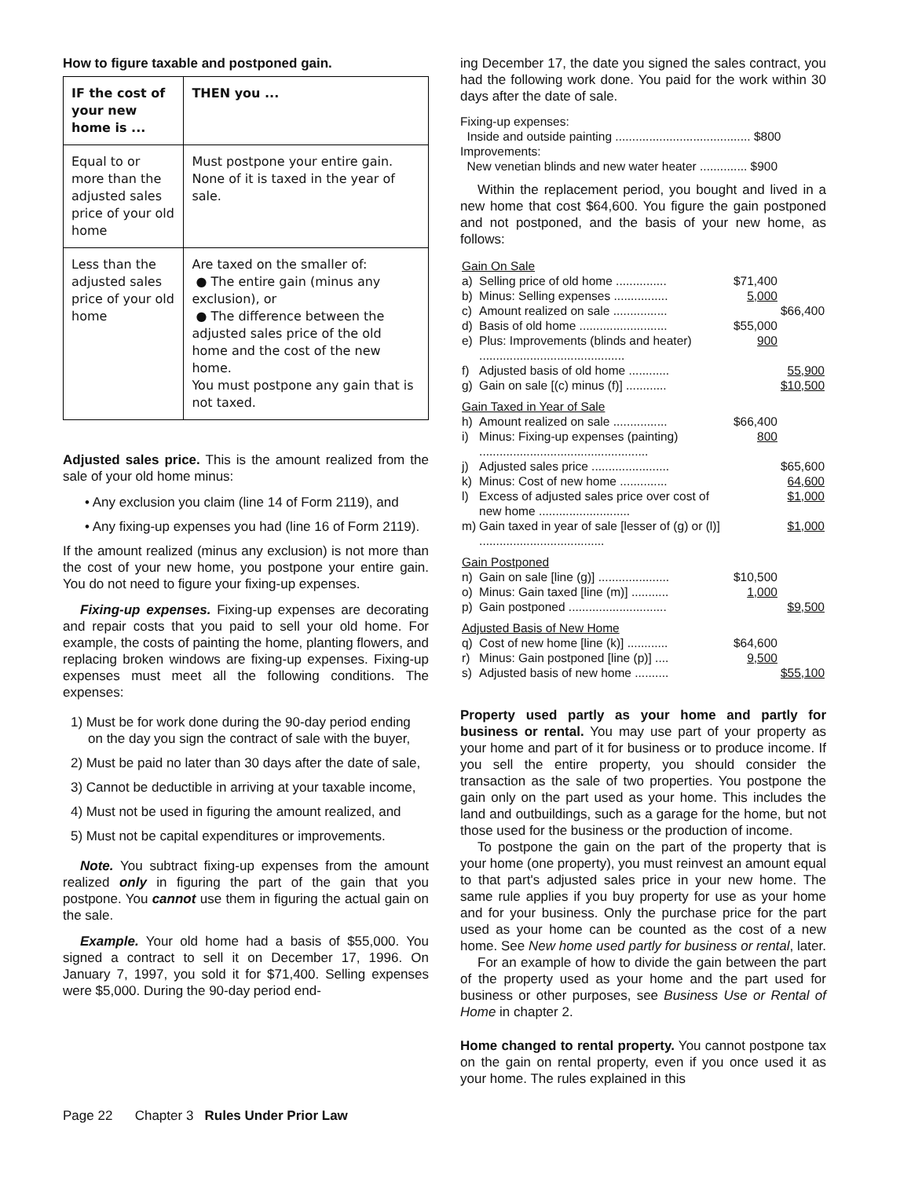How to figure taxable and postponed gain.
| IF the cost of your new home is ... | THEN you ... |
| --- | --- |
| Equal to or more than the adjusted sales price of your old home | Must postpone your entire gain. None of it is taxed in the year of sale. |
| Less than the adjusted sales price of your old home | Are taxed on the smaller of: ● The entire gain (minus any exclusion), or ● The difference between the adjusted sales price of the old home and the cost of the new home. You must postpone any gain that is not taxed. |
Adjusted sales price. This is the amount realized from the sale of your old home minus:
• Any exclusion you claim (line 14 of Form 2119), and
• Any fixing-up expenses you had (line 16 of Form 2119).
If the amount realized (minus any exclusion) is not more than the cost of your new home, you postpone your entire gain. You do not need to figure your fixing-up expenses.
Fixing-up expenses. Fixing-up expenses are decorating and repair costs that you paid to sell your old home. For example, the costs of painting the home, planting flowers, and replacing broken windows are fixing-up expenses. Fixing-up expenses must meet all the following conditions. The expenses:
1) Must be for work done during the 90-day period ending on the day you sign the contract of sale with the buyer,
2) Must be paid no later than 30 days after the date of sale,
3) Cannot be deductible in arriving at your taxable income,
4) Must not be used in figuring the amount realized, and
5) Must not be capital expenditures or improvements.
Note. You subtract fixing-up expenses from the amount realized only in figuring the part of the gain that you postpone. You cannot use them in figuring the actual gain on the sale.
Example. Your old home had a basis of $55,000. You signed a contract to sell it on December 17, 1996. On January 7, 1997, you sold it for $71,400. Selling expenses were $5,000. During the 90-day period end-
ing December 17, the date you signed the sales contract, you had the following work done. You paid for the work within 30 days after the date of sale.
Fixing-up expenses:
Inside and outside painting ........................................ $800
Improvements:
New venetian blinds and new water heater .............. $900
Within the replacement period, you bought and lived in a new home that cost $64,600. You figure the gain postponed and not postponed, and the basis of your new home, as follows:
| Gain On Sale | | | |
| a) | Selling price of old home ............... | $71,400 | |
| b) | Minus: Selling expenses ................ | 5,000 | |
| c) | Amount realized on sale ................ | | $66,400 |
| d) | Basis of old home .......................... | $55,000 | |
| e) | Plus: Improvements (blinds and heater) ........................................... | 900 | |
| f) | Adjusted basis of old home ............ | | 55,900 |
| g) | Gain on sale [(c) minus (f)] ............ | | $10,500 |
| Gain Taxed in Year of Sale | | | |
| h) | Amount realized on sale ................ | $66,400 | |
| i) | Minus: Fixing-up expenses (painting) .................................................. | 800 | |
| j) | Adjusted sales price ....................... | | $65,600 |
| k) | Minus: Cost of new home .............. | | 64,600 |
| l) | Excess of adjusted sales price over cost of new home ........................... | | $1,000 |
| m) | Gain taxed in year of sale [lesser of (g) or (l)] ..................................... | | $1,000 |
| Gain Postponed | | | |
| n) | Gain on sale [line (g)] ..................... | $10,500 | |
| o) | Minus: Gain taxed [line (m)] ........... | 1,000 | |
| p) | Gain postponed ............................. | | $9,500 |
| Adjusted Basis of New Home | | | |
| q) | Cost of new home [line (k)] ............ | $64,600 | |
| r) | Minus: Gain postponed [line (p)] .... | 9,500 | |
| s) | Adjusted basis of new home .......... | | $55,100 |
Property used partly as your home and partly for business or rental. You may use part of your property as your home and part of it for business or to produce income. If you sell the entire property, you should consider the transaction as the sale of two properties. You postpone the gain only on the part used as your home. This includes the land and outbuildings, such as a garage for the home, but not those used for the business or the production of income.
To postpone the gain on the part of the property that is your home (one property), you must reinvest an amount equal to that part's adjusted sales price in your new home. The same rule applies if you buy property for use as your home and for your business. Only the purchase price for the part used as your home can be counted as the cost of a new home. See New home used partly for business or rental, later.
For an example of how to divide the gain between the part of the property used as your home and the part used for business or other purposes, see Business Use or Rental of Home in chapter 2.
Home changed to rental property. You cannot postpone tax on the gain on rental property, even if you once used it as your home. The rules explained in this
Page 22 Chapter 3 Rules Under Prior Law